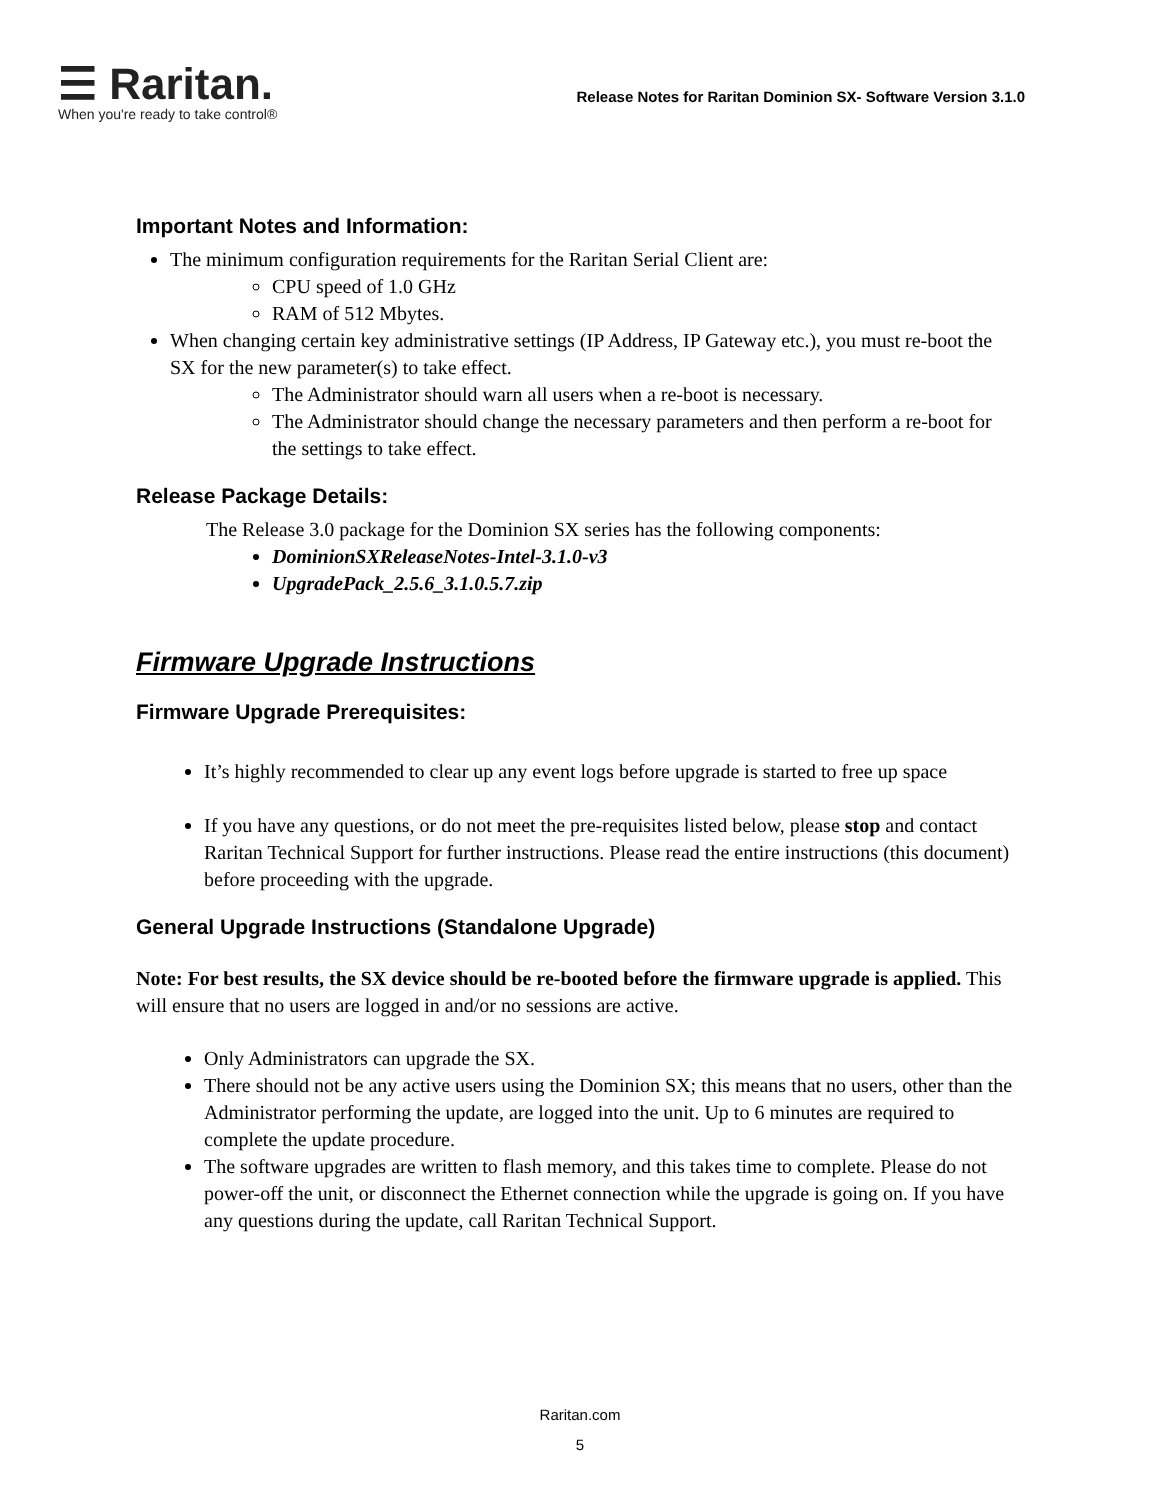☰ Raritan.
When you're ready to take control®
Release Notes for Raritan Dominion SX- Software Version 3.1.0
Important Notes and Information:
The minimum configuration requirements for the Raritan Serial Client are:
CPU speed of 1.0 GHz
RAM of 512 Mbytes.
When changing certain key administrative settings (IP Address, IP Gateway etc.), you must re-boot the SX for the new parameter(s) to take effect.
The Administrator should warn all users when a re-boot is necessary.
The Administrator should change the necessary parameters and then perform a re-boot for the settings to take effect.
Release Package Details:
The Release 3.0 package for the Dominion SX series has the following components:
DominionSXReleaseNotes-Intel-3.1.0-v3
UpgradePack_2.5.6_3.1.0.5.7.zip
Firmware Upgrade Instructions
Firmware Upgrade Prerequisites:
It’s highly recommended to clear up any event logs before upgrade is started to free up space
If you have any questions, or do not meet the pre-requisites listed below, please stop and contact Raritan Technical Support for further instructions. Please read the entire instructions (this document) before proceeding with the upgrade.
General Upgrade Instructions (Standalone Upgrade)
Note: For best results, the SX device should be re-booted before the firmware upgrade is applied. This will ensure that no users are logged in and/or no sessions are active.
Only Administrators can upgrade the SX.
There should not be any active users using the Dominion SX; this means that no users, other than the Administrator performing the update, are logged into the unit. Up to 6 minutes are required to complete the update procedure.
The software upgrades are written to flash memory, and this takes time to complete. Please do not power-off the unit, or disconnect the Ethernet connection while the upgrade is going on. If you have any questions during the update, call Raritan Technical Support.
Raritan.com
5